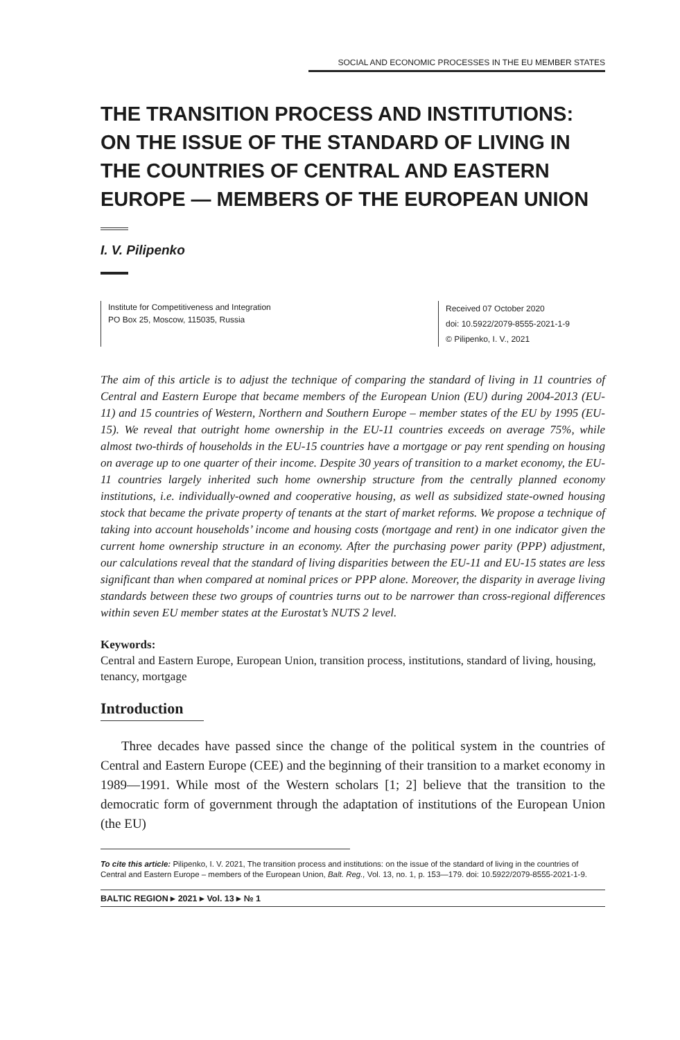SOCIAL AND ECONOMIC PROCESSES IN THE EU MEMBER STATES
THE TRANSITION PROCESS AND INSTITUTIONS: ON THE ISSUE OF THE STANDARD OF LIVING IN THE COUNTRIES OF CENTRAL AND EASTERN EUROPE — MEMBERS OF THE EUROPEAN UNION
I. V. Pilipenko
Institute for Competitiveness and Integration
PO Box 25, Moscow, 115035, Russia
Received 07 October 2020
doi: 10.5922/2079-8555-2021-1-9
© Pilipenko, I. V., 2021
The aim of this article is to adjust the technique of comparing the standard of living in 11 countries of Central and Eastern Europe that became members of the European Union (EU) during 2004-2013 (EU-11) and 15 countries of Western, Northern and Southern Europe – member states of the EU by 1995 (EU-15). We reveal that outright home ownership in the EU-11 countries exceeds on average 75%, while almost two-thirds of households in the EU-15 countries have a mortgage or pay rent spending on housing on average up to one quarter of their income. Despite 30 years of transition to a market economy, the EU-11 countries largely inherited such home ownership structure from the centrally planned economy institutions, i.e. individually-owned and cooperative housing, as well as subsidized state-owned housing stock that became the private property of tenants at the start of market reforms. We propose a technique of taking into account households’ income and housing costs (mortgage and rent) in one indicator given the current home ownership structure in an economy. After the purchasing power parity (PPP) adjustment, our calculations reveal that the standard of living disparities between the EU-11 and EU-15 states are less significant than when compared at nominal prices or PPP alone. Moreover, the disparity in average living standards between these two groups of countries turns out to be narrower than cross-regional differences within seven EU member states at the Eurostat’s NUTS 2 level.
Keywords:
Central and Eastern Europe, European Union, transition process, institutions, standard of living, housing, tenancy, mortgage
Introduction
Three decades have passed since the change of the political system in the countries of Central and Eastern Europe (CEE) and the beginning of their transition to a market economy in 1989—1991. While most of the Western scholars [1; 2] believe that the transition to the democratic form of govern­ment through the adaptation of institutions of the European Union (the EU)
To cite this article: Pilipenko, I. V. 2021, The transition process and institutions: on the issue of the standard of living in the countries of Central and Eastern Europe – members of the European Union, Balt. Reg., Vol. 13, no. 1, p. 153—179. doi: 10.5922/2079-8555-2021-1-9.
BALTIC REGION ▸ 2021 ▸ Vol. 13 ▸ № 1